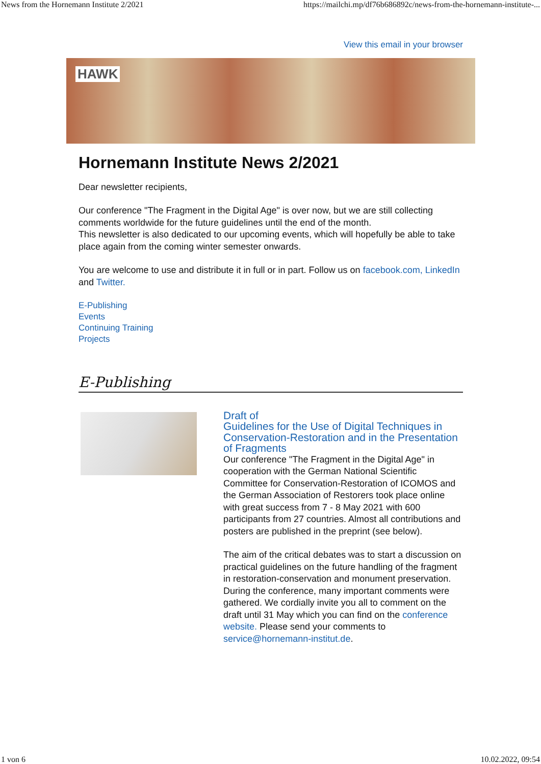News from the Hornemann Institute 2/2021 https://mailchi.mp/df76b686892c/news-from-the-hornemann-institute-...
View this email in your browser
HAWK
Hornemann Institute News 2/2021
Dear newsletter recipients,
Our conference "The Fragment in the Digital Age" is over now, but we are still collecting comments worldwide for the future guidelines until the end of the month.
This newsletter is also dedicated to our upcoming events, which will hopefully be able to take place again from the coming winter semester onwards.
You are welcome to use and distribute it in full or in part. Follow us on facebook.com, LinkedIn and Twitter.
E-Publishing
Events
Continuing Training
Projects
E-Publishing
Draft of
Guidelines for the Use of Digital Techniques in Conservation-Restoration and in the Presentation of Fragments
Our conference "The Fragment in the Digital Age" in cooperation with the German National Scientific Committee for Conservation-Restoration of ICOMOS and the German Association of Restorers took place online with great success from 7 - 8 May 2021 with 600 participants from 27 countries. Almost all contributions and posters are published in the preprint (see below).
The aim of the critical debates was to start a discussion on practical guidelines on the future handling of the fragment in restoration-conservation and monument preservation. During the conference, many important comments were gathered. We cordially invite you all to comment on the draft until 31 May which you can find on the conference website. Please send your comments to service@hornemann-institut.de.
1 von 6 10.02.2022, 09:54